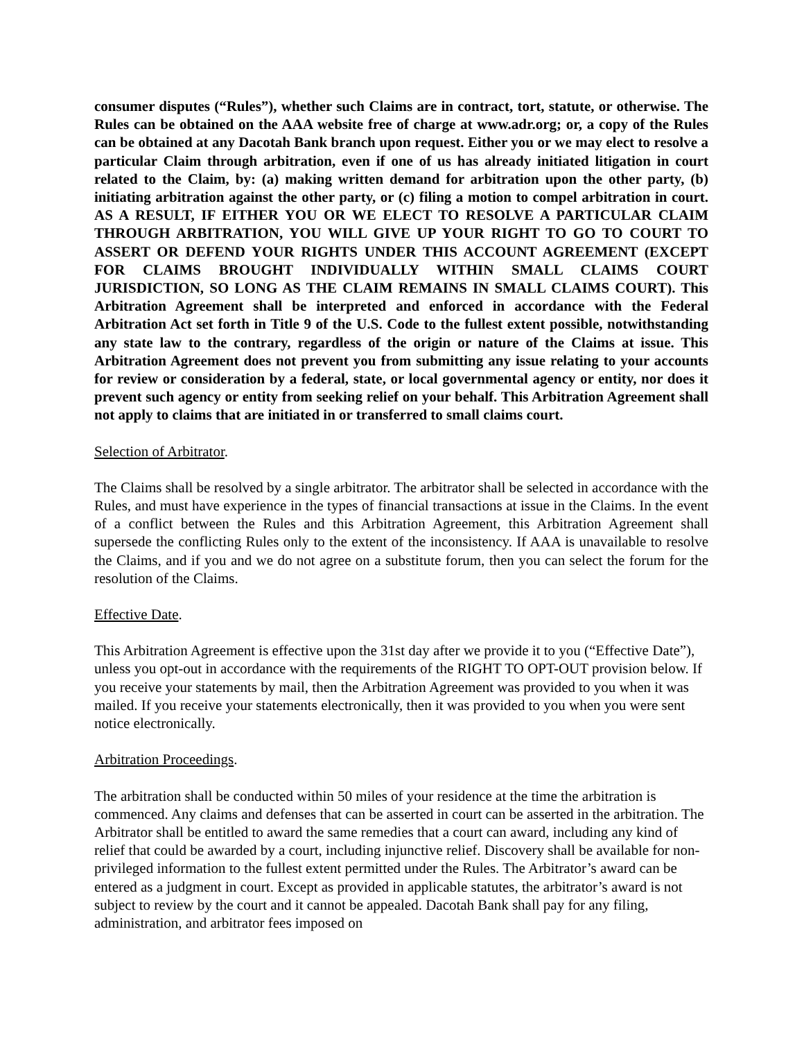consumer disputes (“Rules”), whether such Claims are in contract, tort, statute, or otherwise. The Rules can be obtained on the AAA website free of charge at www.adr.org; or, a copy of the Rules can be obtained at any Dacotah Bank branch upon request. Either you or we may elect to resolve a particular Claim through arbitration, even if one of us has already initiated litigation in court related to the Claim, by: (a) making written demand for arbitration upon the other party, (b) initiating arbitration against the other party, or (c) filing a motion to compel arbitration in court. AS A RESULT, IF EITHER YOU OR WE ELECT TO RESOLVE A PARTICULAR CLAIM THROUGH ARBITRATION, YOU WILL GIVE UP YOUR RIGHT TO GO TO COURT TO ASSERT OR DEFEND YOUR RIGHTS UNDER THIS ACCOUNT AGREEMENT (EXCEPT FOR CLAIMS BROUGHT INDIVIDUALLY WITHIN SMALL CLAIMS COURT JURISDICTION, SO LONG AS THE CLAIM REMAINS IN SMALL CLAIMS COURT). This Arbitration Agreement shall be interpreted and enforced in accordance with the Federal Arbitration Act set forth in Title 9 of the U.S. Code to the fullest extent possible, notwithstanding any state law to the contrary, regardless of the origin or nature of the Claims at issue. This Arbitration Agreement does not prevent you from submitting any issue relating to your accounts for review or consideration by a federal, state, or local governmental agency or entity, nor does it prevent such agency or entity from seeking relief on your behalf. This Arbitration Agreement shall not apply to claims that are initiated in or transferred to small claims court.
Selection of Arbitrator.
The Claims shall be resolved by a single arbitrator. The arbitrator shall be selected in accordance with the Rules, and must have experience in the types of financial transactions at issue in the Claims. In the event of a conflict between the Rules and this Arbitration Agreement, this Arbitration Agreement shall supersede the conflicting Rules only to the extent of the inconsistency. If AAA is unavailable to resolve the Claims, and if you and we do not agree on a substitute forum, then you can select the forum for the resolution of the Claims.
Effective Date.
This Arbitration Agreement is effective upon the 31st day after we provide it to you (“Effective Date”), unless you opt-out in accordance with the requirements of the RIGHT TO OPT-OUT provision below. If you receive your statements by mail, then the Arbitration Agreement was provided to you when it was mailed. If you receive your statements electronically, then it was provided to you when you were sent notice electronically.
Arbitration Proceedings.
The arbitration shall be conducted within 50 miles of your residence at the time the arbitration is commenced. Any claims and defenses that can be asserted in court can be asserted in the arbitration. The Arbitrator shall be entitled to award the same remedies that a court can award, including any kind of relief that could be awarded by a court, including injunctive relief. Discovery shall be available for non-privileged information to the fullest extent permitted under the Rules. The Arbitrator’s award can be entered as a judgment in court. Except as provided in applicable statutes, the arbitrator’s award is not subject to review by the court and it cannot be appealed. Dacotah Bank shall pay for any filing, administration, and arbitrator fees imposed on